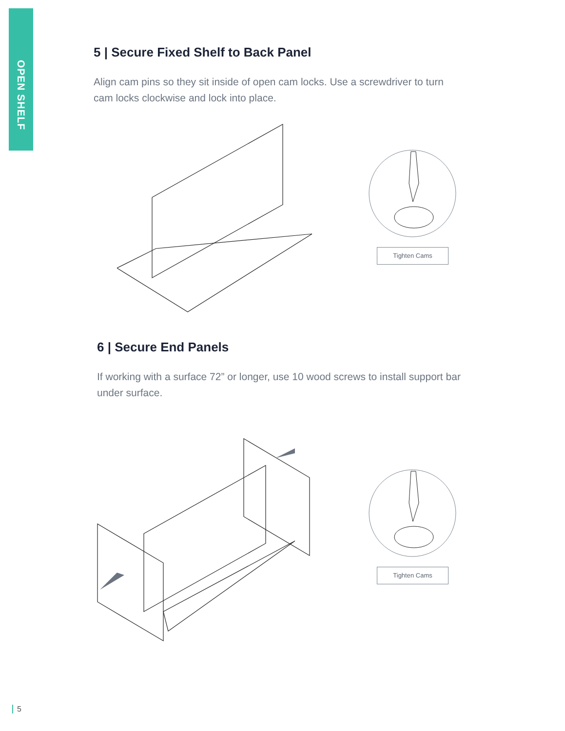OPEN SHELF
5 | Secure Fixed Shelf to Back Panel
Align cam pins so they sit inside of open cam locks. Use a screwdriver to turn cam locks clockwise and lock into place.
Tighten Cams
6 | Secure End Panels
If working with a surface 72” or longer, use 10 wood screws to install support bar under surface.
Tighten Cams
5